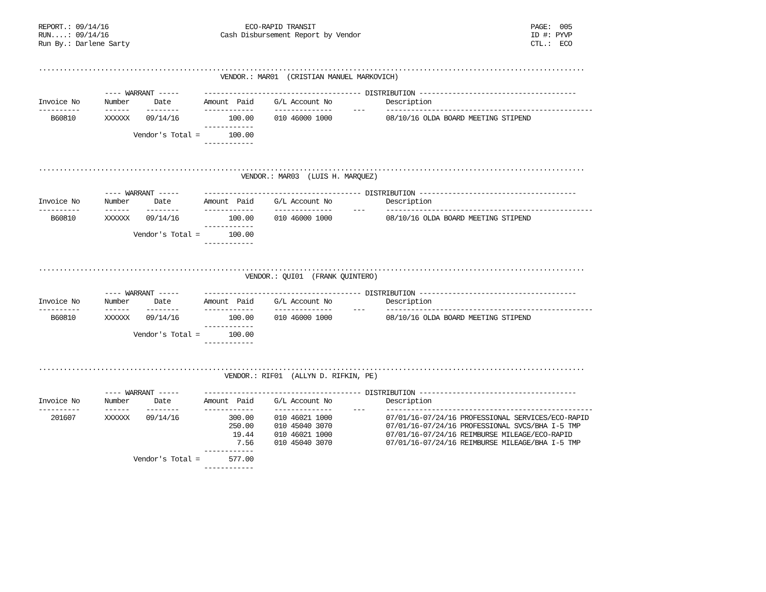REPORT.: 09/14/16                                 ECO-RAPID TRANSIT                                                    PAGE:  005
RUN....: 09/14/16                           Cash Disbursement Report by Vendor                                         ID #: PYVP
Run By.: Darlene Sarty                                                                                                 CTL.:  ECO


....................................................................................................................................
                                            VENDOR.: MAR01  (CRISTIAN MANUEL MARKOVICH)

                ---- WARRANT -----      -------------------------------------- DISTRIBUTION --------------------------------------
Invoice No      Number      Date        Amount  Paid     G/L Account No             Description
----------      ------    --------      ------------     --------------     ---     --------------------------------------------------
   B60810       XXXXXX    09/14/16            100.00     010 46000 1000             08/10/16 OLDA BOARD MEETING STIPEND
                                        ------------
                       Vendor's Total =       100.00
                                        ------------


....................................................................................................................................
                                                 VENDOR.: MAR03  (LUIS H. MARQUEZ)

                ---- WARRANT -----      -------------------------------------- DISTRIBUTION --------------------------------------
Invoice No      Number      Date        Amount  Paid     G/L Account No             Description
----------      ------    --------      ------------     --------------     ---     --------------------------------------------------
   B60810       XXXXXX    09/14/16            100.00     010 46000 1000             08/10/16 OLDA BOARD MEETING STIPEND
                                        ------------
                       Vendor's Total =       100.00
                                        ------------


....................................................................................................................................
                                                  VENDOR.: QUI01  (FRANK QUINTERO)

                ---- WARRANT -----      -------------------------------------- DISTRIBUTION --------------------------------------
Invoice No      Number      Date        Amount  Paid     G/L Account No             Description
----------      ------    --------      ------------     --------------     ---     --------------------------------------------------
   B60810       XXXXXX    09/14/16            100.00     010 46000 1000             08/10/16 OLDA BOARD MEETING STIPEND
                                        ------------
                       Vendor's Total =       100.00
                                        ------------


....................................................................................................................................
                                             VENDOR.: RIF01  (ALLYN D. RIFKIN, PE)

                ---- WARRANT -----      -------------------------------------- DISTRIBUTION --------------------------------------
Invoice No      Number      Date        Amount  Paid     G/L Account No             Description
----------      ------    --------      ------------     --------------     ---     --------------------------------------------------
   201607       XXXXXX    09/14/16            300.00     010 46021 1000             07/01/16-07/24/16 PROFESSIONAL SERVICES/ECO-RAPID
                                              250.00     010 45040 3070             07/01/16-07/24/16 PROFESSIONAL SVCS/BHA I-5 TMP
                                               19.44     010 46021 1000             07/01/16-07/24/16 REIMBURSE MILEAGE/ECO-RAPID
                                                7.56     010 45040 3070             07/01/16-07/24/16 REIMBURSE MILEAGE/BHA I-5 TMP
                                        ------------
                       Vendor's Total =       577.00
                                        ------------